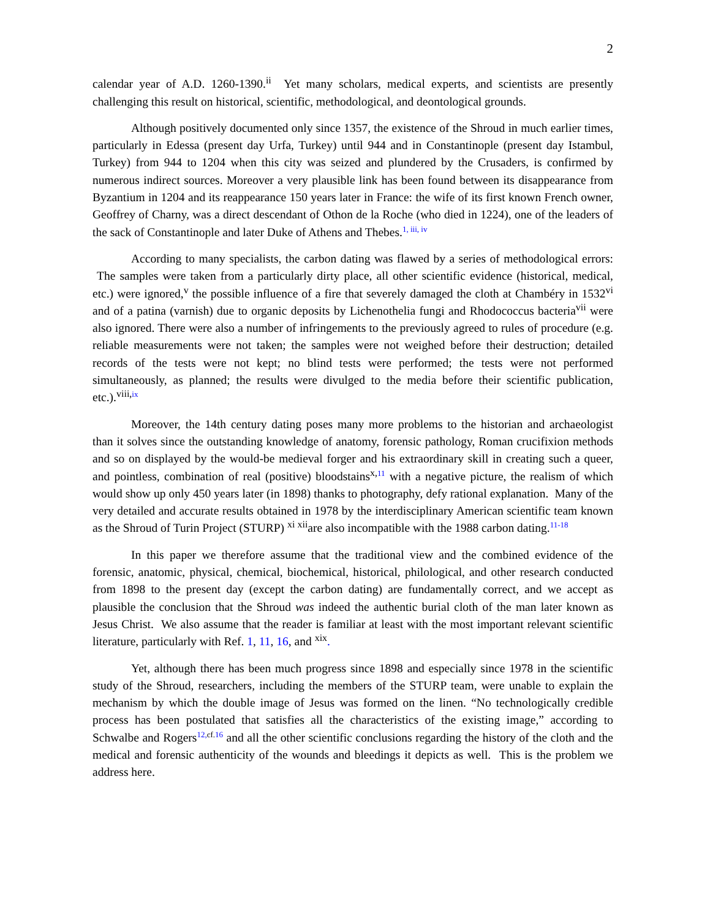2
calendar year of A.D. 1260-1390.<sup>ii</sup> Yet many scholars, medical experts, and scientists are presently challenging this result on historical, scientific, methodological, and deontological grounds.
Although positively documented only since 1357, the existence of the Shroud in much earlier times, particularly in Edessa (present day Urfa, Turkey) until 944 and in Constantinople (present day Istambul, Turkey) from 944 to 1204 when this city was seized and plundered by the Crusaders, is confirmed by numerous indirect sources. Moreover a very plausible link has been found between its disappearance from Byzantium in 1204 and its reappearance 150 years later in France: the wife of its first known French owner, Geoffrey of Charny, was a direct descendant of Othon de la Roche (who died in 1224), one of the leaders of the sack of Constantinople and later Duke of Athens and Thebes.<sup>1, iii, iv</sup>
According to many specialists, the carbon dating was flawed by a series of methodological errors: The samples were taken from a particularly dirty place, all other scientific evidence (historical, medical, etc.) were ignored,<sup>v</sup> the possible influence of a fire that severely damaged the cloth at Chambéry in 1532<sup>vi</sup> and of a patina (varnish) due to organic deposits by Lichenothelia fungi and Rhodococcus bacteria<sup>vii</sup> were also ignored. There were also a number of infringements to the previously agreed to rules of procedure (e.g. reliable measurements were not taken; the samples were not weighed before their destruction; detailed records of the tests were not kept; no blind tests were performed; the tests were not performed simultaneously, as planned; the results were divulged to the media before their scientific publication, etc.).<sup>viii,</sup><sup>ix</sup>
Moreover, the 14th century dating poses many more problems to the historian and archaeologist than it solves since the outstanding knowledge of anatomy, forensic pathology, Roman crucifixion methods and so on displayed by the would-be medieval forger and his extraordinary skill in creating such a queer, and pointless, combination of real (positive) bloodstains<sup>x,</sup><sup>11</sup> with a negative picture, the realism of which would show up only 450 years later (in 1898) thanks to photography, defy rational explanation. Many of the very detailed and accurate results obtained in 1978 by the interdisciplinary American scientific team known as the Shroud of Turin Project (STURP) <sup>xi xii</sup>are also incompatible with the 1988 carbon dating.<sup>11-18</sup>
In this paper we therefore assume that the traditional view and the combined evidence of the forensic, anatomic, physical, chemical, biochemical, historical, philological, and other research conducted from 1898 to the present day (except the carbon dating) are fundamentally correct, and we accept as plausible the conclusion that the Shroud was indeed the authentic burial cloth of the man later known as Jesus Christ. We also assume that the reader is familiar at least with the most important relevant scientific literature, particularly with Ref. 1, 11, 16, and <sup>xix</sup>.
Yet, although there has been much progress since 1898 and especially since 1978 in the scientific study of the Shroud, researchers, including the members of the STURP team, were unable to explain the mechanism by which the double image of Jesus was formed on the linen. “No technologically credible process has been postulated that satisfies all the characteristics of the existing image,” according to Schwalbe and Rogers<sup>12,</sup><sup>cf.</sup><sup>16</sup> and all the other scientific conclusions regarding the history of the cloth and the medical and forensic authenticity of the wounds and bleedings it depicts as well. This is the problem we address here.